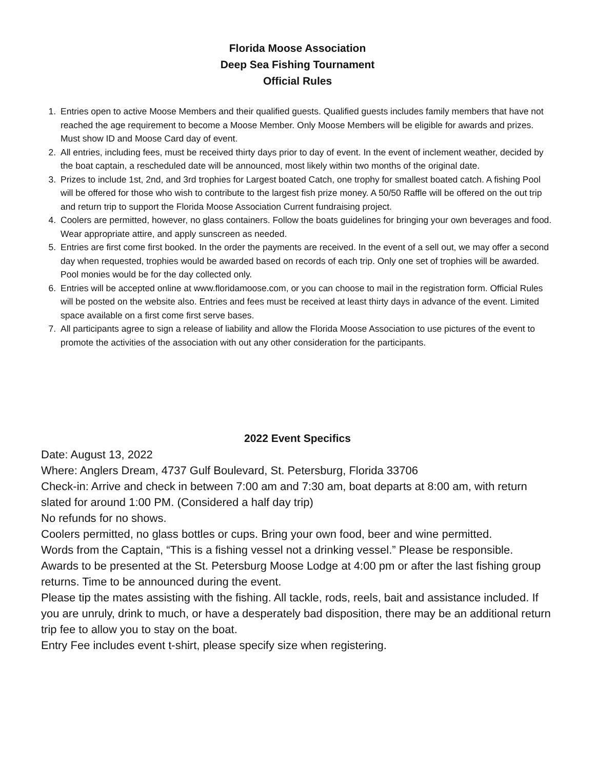Florida Moose Association
Deep Sea Fishing Tournament
Official Rules
1. Entries open to active Moose Members and their qualified guests. Qualified guests includes family members that have not reached the age requirement to become a Moose Member. Only Moose Members will be eligible for awards and prizes. Must show ID and Moose Card day of event.
2. All entries, including fees, must be received thirty days prior to day of event. In the event of inclement weather, decided by the boat captain, a rescheduled date will be announced, most likely within two months of the original date.
3. Prizes to include 1st, 2nd, and 3rd trophies for Largest boated Catch, one trophy for smallest boated catch. A fishing Pool will be offered for those who wish to contribute to the largest fish prize money. A 50/50 Raffle will be offered on the out trip and return trip to support the Florida Moose Association Current fundraising project.
4. Coolers are permitted, however, no glass containers. Follow the boats guidelines for bringing your own beverages and food. Wear appropriate attire, and apply sunscreen as needed.
5. Entries are first come first booked. In the order the payments are received. In the event of a sell out, we may offer a second day when requested, trophies would be awarded based on records of each trip. Only one set of trophies will be awarded. Pool monies would be for the day collected only.
6. Entries will be accepted online at www.floridamoose.com, or you can choose to mail in the registration form. Official Rules will be posted on the website also. Entries and fees must be received at least thirty days in advance of the event. Limited space available on a first come first serve bases.
7. All participants agree to sign a release of liability and allow the Florida Moose Association to use pictures of the event to promote the activities of the association with out any other consideration for the participants.
2022 Event Specifics
Date: August 13, 2022
Where: Anglers Dream, 4737 Gulf Boulevard, St. Petersburg, Florida 33706
Check-in: Arrive and check in between 7:00 am and 7:30 am, boat departs at 8:00 am, with return slated for around 1:00 PM. (Considered a half day trip)
No refunds for no shows.
Coolers permitted, no glass bottles or cups. Bring your own food, beer and wine permitted.
Words from the Captain, “This is a fishing vessel not a drinking vessel.” Please be responsible.
Awards to be presented at the St. Petersburg Moose Lodge at 4:00 pm or after the last fishing group returns. Time to be announced during the event.
Please tip the mates assisting with the fishing. All tackle, rods, reels, bait and assistance included. If you are unruly, drink to much, or have a desperately bad disposition, there may be an additional return trip fee to allow you to stay on the boat.
Entry Fee includes event t-shirt, please specify size when registering.